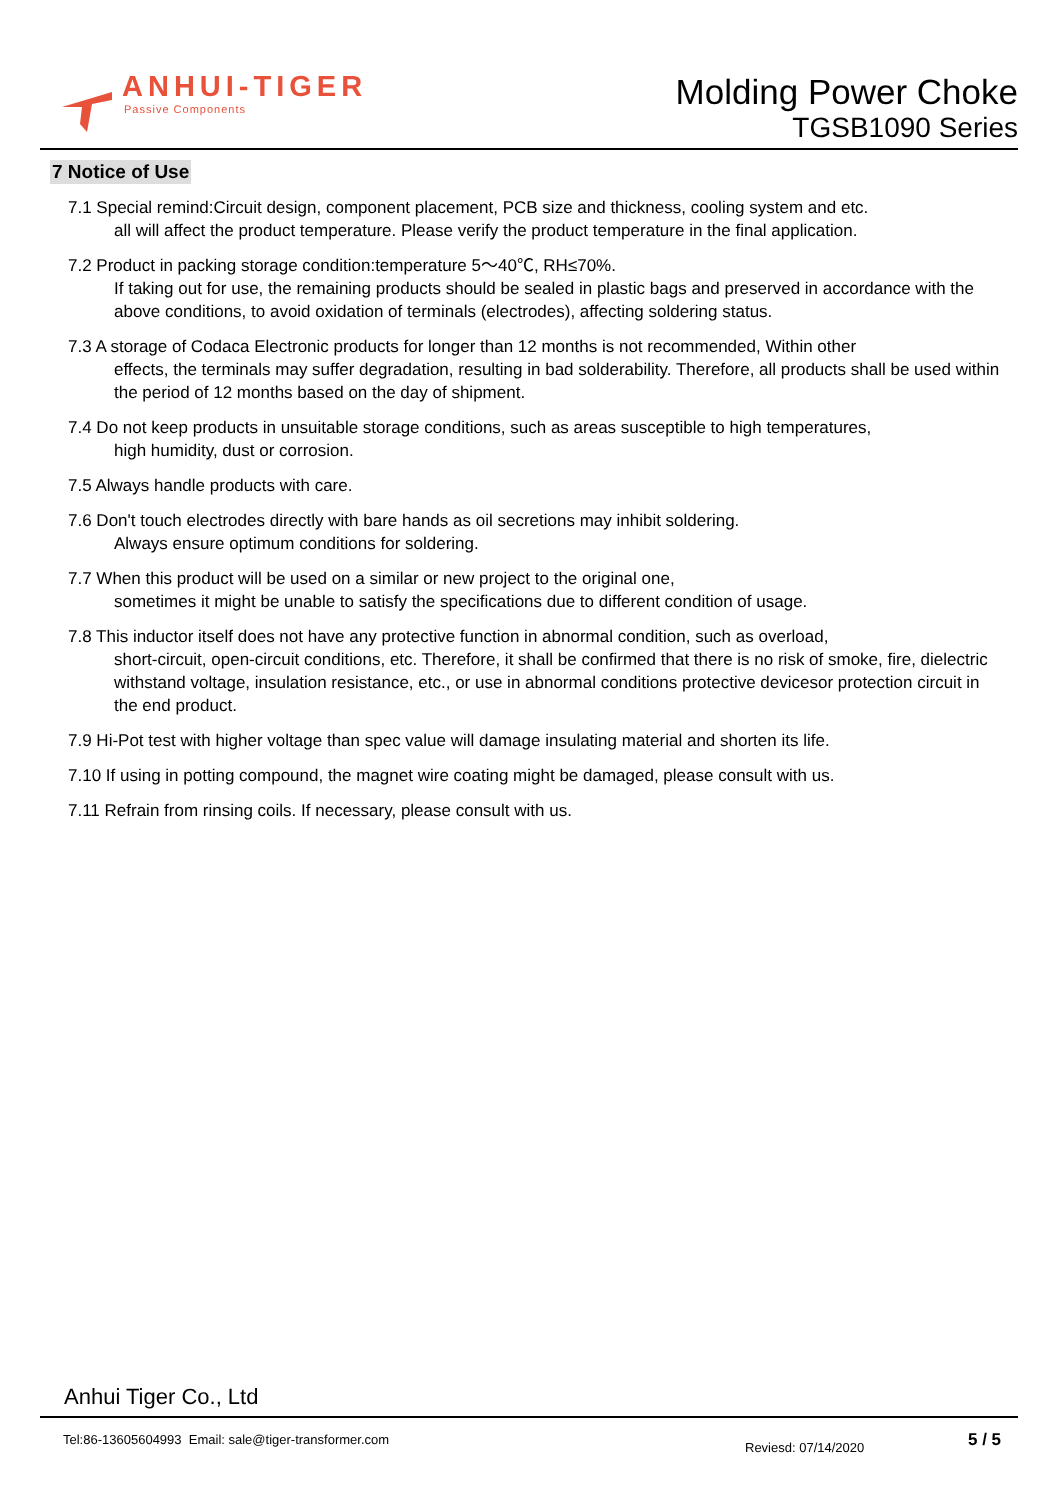ANHUI-TIGER
Passive Components
Molding Power Choke
TGSB1090 Series
7 Notice of Use
7.1 Special remind:Circuit design, component placement, PCB size and thickness, cooling system and etc.
all will affect the product temperature. Please verify the product temperature in the final application.
7.2 Product in packing storage condition:temperature 5～40℃, RH≤70%.
If taking out for use, the remaining products should be sealed in plastic bags and preserved in accordance with the above conditions, to avoid oxidation of terminals (electrodes), affecting soldering status.
7.3 A storage of Codaca Electronic products for longer than 12 months is not recommended, Within other
effects, the terminals may suffer degradation, resulting in bad solderability. Therefore, all products shall be used within the period of 12 months based on the day of shipment.
7.4 Do not keep products in unsuitable storage conditions, such as areas susceptible to high temperatures,
high humidity, dust or corrosion.
7.5 Always handle products with care.
7.6 Don't touch electrodes directly with bare hands as oil secretions may inhibit soldering.
Always ensure optimum conditions for soldering.
7.7 When this product will be used on a similar or new project to the original one,
sometimes it might be unable to satisfy the specifications due to different condition of usage.
7.8 This inductor itself does not have any protective function in abnormal condition, such as overload,
short-circuit, open-circuit conditions, etc. Therefore, it shall be confirmed that there is no risk of smoke, fire, dielectric withstand voltage, insulation resistance, etc., or use in abnormal conditions protective devicesor protection circuit in the end product.
7.9 Hi-Pot test with higher voltage than spec value will damage insulating material and shorten its life.
7.10 If using in potting compound, the magnet wire coating might be damaged, please consult with us.
7.11 Refrain from rinsing coils. If necessary, please consult with us.
Anhui Tiger Co., Ltd
Tel:86-13605604993 Email: sale@tiger-transformer.com
Reviesd: 07/14/2020 5 / 5